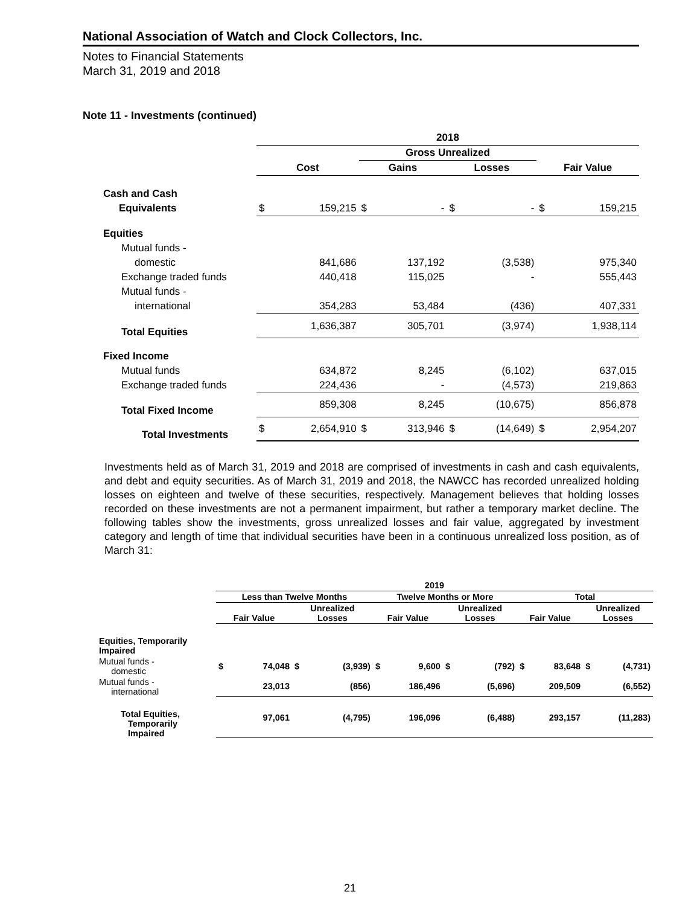National Association of Watch and Clock Collectors, Inc.
Notes to Financial Statements
March 31, 2019 and 2018
Note 11 - Investments (continued)
| | 2018 | | | | | | | |
| | | | Gross Unrealized | | | | | |
| | Cost | | Gains | | Losses | | Fair Value | |
| Cash and Cash | | | | | | | | |
| Equivalents | $ | 159,215 | $ | - | $ | - | $ | 159,215 |
| Equities | | | | | | | | |
| Mutual funds - | | | | | | | | |
| domestic | | 841,686 | | 137,192 | | (3,538) | | 975,340 |
| Exchange traded funds | | 440,418 | | 115,025 | | - | | 555,443 |
| Mutual funds - | | | | | | | | |
| international | | 354,283 | | 53,484 | | (436) | | 407,331 |
| Total Equities | | 1,636,387 | | 305,701 | | (3,974) | | 1,938,114 |
| Fixed Income | | | | | | | | |
| Mutual funds | | 634,872 | | 8,245 | | (6,102) | | 637,015 |
| Exchange traded funds | | 224,436 | | - | | (4,573) | | 219,863 |
| Total Fixed Income | | 859,308 | | 8,245 | | (10,675) | | 856,878 |
| Total Investments | $ | 2,654,910 | $ | 313,946 | $ | (14,649) | $ | 2,954,207 |
Investments held as of March 31, 2019 and 2018 are comprised of investments in cash and cash equivalents, and debt and equity securities. As of March 31, 2019 and 2018, the NAWCC has recorded unrealized holding losses on eighteen and twelve of these securities, respectively. Management believes that holding losses recorded on these investments are not a permanent impairment, but rather a temporary market decline. The following tables show the investments, gross unrealized losses and fair value, aggregated by investment category and length of time that individual securities have been in a continuous unrealized loss position, as of March 31:
| | 2019 | | | | | | | | | | | |
| | Less than Twelve Months | | | | Twelve Months or More | | | | Total | | | |
| | Fair Value | | Unrealized Losses | | Fair Value | | Unrealized Losses | | Fair Value | | Unrealized Losses | |
| Equities, Temporarily Impaired | | | | | | | | | | | | |
| Mutual funds - domestic | $ | 74,048 | $ | (3,939) | $ | 9,600 | $ | (792) | $ | 83,648 | $ | (4,731) |
| Mutual funds - international | | 23,013 | | (856) | | 186,496 | | (5,696) | | 209,509 | | (6,552) |
| Total Equities, Temporarily Impaired | | 97,061 | | (4,795) | | 196,096 | | (6,488) | | 293,157 | | (11,283) |
21